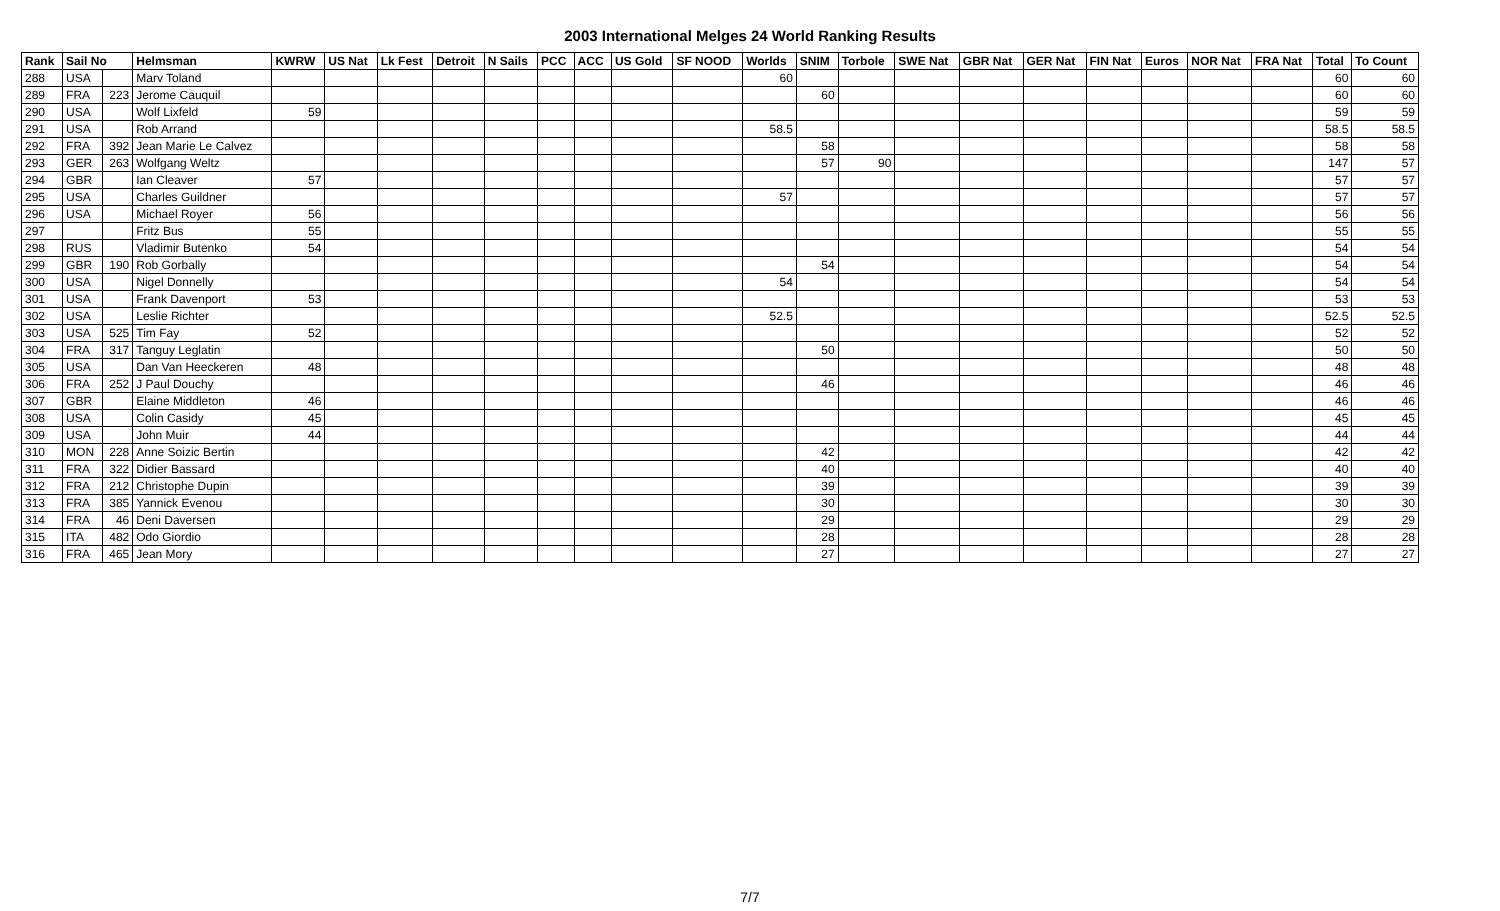2003 International Melges 24 World Ranking Results
| Rank | Sail No | | Helmsman | KWRW | US Nat | Lk Fest | Detroit | N Sails | PCC | ACC | US Gold | SF NOOD | Worlds | SNIM | Torbole | SWE Nat | GBR Nat | GER Nat | FIN Nat | Euros | NOR Nat | FRA Nat | Total | To Count |
| --- | --- | --- | --- | --- | --- | --- | --- | --- | --- | --- | --- | --- | --- | --- | --- | --- | --- | --- | --- | --- | --- | --- | --- | --- |
| 288 | USA | | Marv Toland | | | | | | | | | | 60 | | | | | | | | | | 60 | 60 |
| 289 | FRA | 223 | Jerome Cauquil | | | | | | | | | | | 60 | | | | | | | | | 60 | 60 |
| 290 | USA | | Wolf Lixfeld | 59 | | | | | | | | | | | | | | | | | | | 59 | 59 |
| 291 | USA | | Rob Arrand | | | | | | | | | | 58.5 | | | | | | | | | | 58.5 | 58.5 |
| 292 | FRA | 392 | Jean Marie Le Calvez | | | | | | | | | | | 58 | | | | | | | | | 58 | 58 |
| 293 | GER | 263 | Wolfgang Weltz | | | | | | | | | | | 57 | 90 | | | | | | | | 147 | 57 |
| 294 | GBR | | Ian Cleaver | 57 | | | | | | | | | | | | | | | | | | | 57 | 57 |
| 295 | USA | | Charles Guildner | | | | | | | | | | 57 | | | | | | | | | | 57 | 57 |
| 296 | USA | | Michael Royer | 56 | | | | | | | | | | | | | | | | | | | 56 | 56 |
| 297 | | | Fritz Bus | 55 | | | | | | | | | | | | | | | | | | | 55 | 55 |
| 298 | RUS | | Vladimir Butenko | 54 | | | | | | | | | | | | | | | | | | | 54 | 54 |
| 299 | GBR | 190 | Rob Gorbally | | | | | | | | | | | 54 | | | | | | | | | 54 | 54 |
| 300 | USA | | Nigel Donnelly | | | | | | | | | | 54 | | | | | | | | | | 54 | 54 |
| 301 | USA | | Frank Davenport | 53 | | | | | | | | | | | | | | | | | | | 53 | 53 |
| 302 | USA | | Leslie Richter | | | | | | | | | | 52.5 | | | | | | | | | | 52.5 | 52.5 |
| 303 | USA | 525 | Tim Fay | 52 | | | | | | | | | | | | | | | | | | | 52 | 52 |
| 304 | FRA | 317 | Tanguy Leglatin | | | | | | | | | | | 50 | | | | | | | | | 50 | 50 |
| 305 | USA | | Dan Van Heeckeren | 48 | | | | | | | | | | | | | | | | | | | 48 | 48 |
| 306 | FRA | 252 | J Paul Douchy | | | | | | | | | | | 46 | | | | | | | | | 46 | 46 |
| 307 | GBR | | Elaine Middleton | 46 | | | | | | | | | | | | | | | | | | | 46 | 46 |
| 308 | USA | | Colin Casidy | 45 | | | | | | | | | | | | | | | | | | | 45 | 45 |
| 309 | USA | | John Muir | 44 | | | | | | | | | | | | | | | | | | | 44 | 44 |
| 310 | MON | 228 | Anne Soizic Bertin | | | | | | | | | | | 42 | | | | | | | | | 42 | 42 |
| 311 | FRA | 322 | Didier Bassard | | | | | | | | | | | 40 | | | | | | | | | 40 | 40 |
| 312 | FRA | 212 | Christophe Dupin | | | | | | | | | | | 39 | | | | | | | | | 39 | 39 |
| 313 | FRA | 385 | Yannick Evenou | | | | | | | | | | | 30 | | | | | | | | | 30 | 30 |
| 314 | FRA | 46 | Deni Daversen | | | | | | | | | | | 29 | | | | | | | | | 29 | 29 |
| 315 | ITA | 482 | Odo Giordio | | | | | | | | | | | 28 | | | | | | | | | 28 | 28 |
| 316 | FRA | 465 | Jean Mory | | | | | | | | | | | 27 | | | | | | | | | 27 | 27 |
7/7